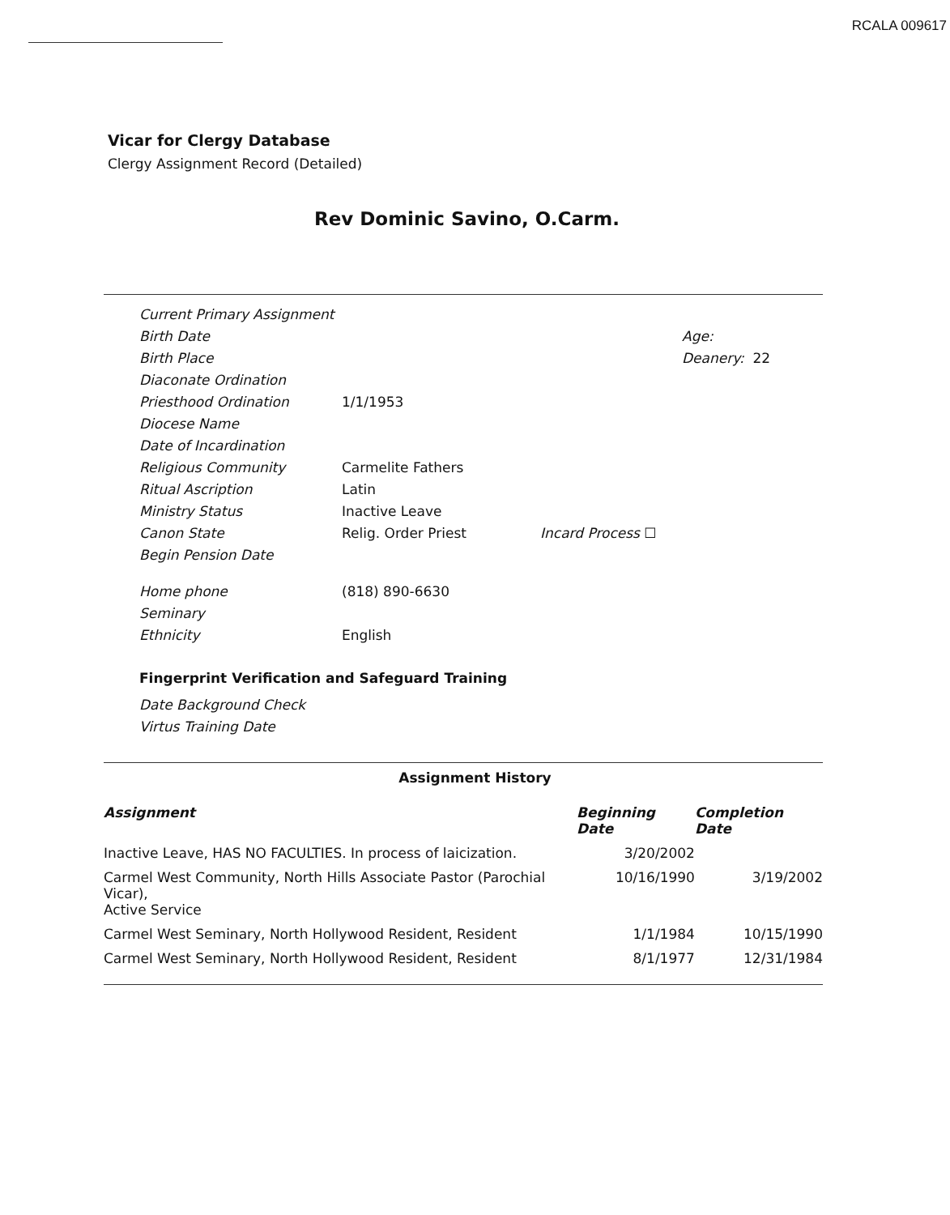RCALA 009617
Vicar for Clergy Database
Clergy Assignment Record (Detailed)
Rev Dominic Savino, O.Carm.
| Current Primary Assignment | | | |
| Birth Date | | | Age: |
| Birth Place | | | Deanery: 22 |
| Diaconate Ordination | | | |
| Priesthood Ordination | 1/1/1953 | | |
| Diocese Name | | | |
| Date of Incardination | | | |
| Religious Community | Carmelite Fathers | | |
| Ritual Ascription | Latin | | |
| Ministry Status | Inactive Leave | | |
| Canon State | Relig. Order Priest | Incard Process ☐ | |
| Begin Pension Date | | | |
| Home phone | (818) 890-6630 | | |
| Seminary | | | |
| Ethnicity | English | | |
Fingerprint Verification and Safeguard Training
Date Background Check
Virtus Training Date
Assignment History
| Assignment | Beginning Date | Completion Date |
| --- | --- | --- |
| Inactive Leave, HAS NO FACULTIES. In process of laicization. | 3/20/2002 | |
| Carmel West Community, North Hills Associate Pastor (Parochial Vicar), Active Service | 10/16/1990 | 3/19/2002 |
| Carmel West Seminary, North Hollywood Resident, Resident | 1/1/1984 | 10/15/1990 |
| Carmel West Seminary, North Hollywood Resident, Resident | 8/1/1977 | 12/31/1984 |